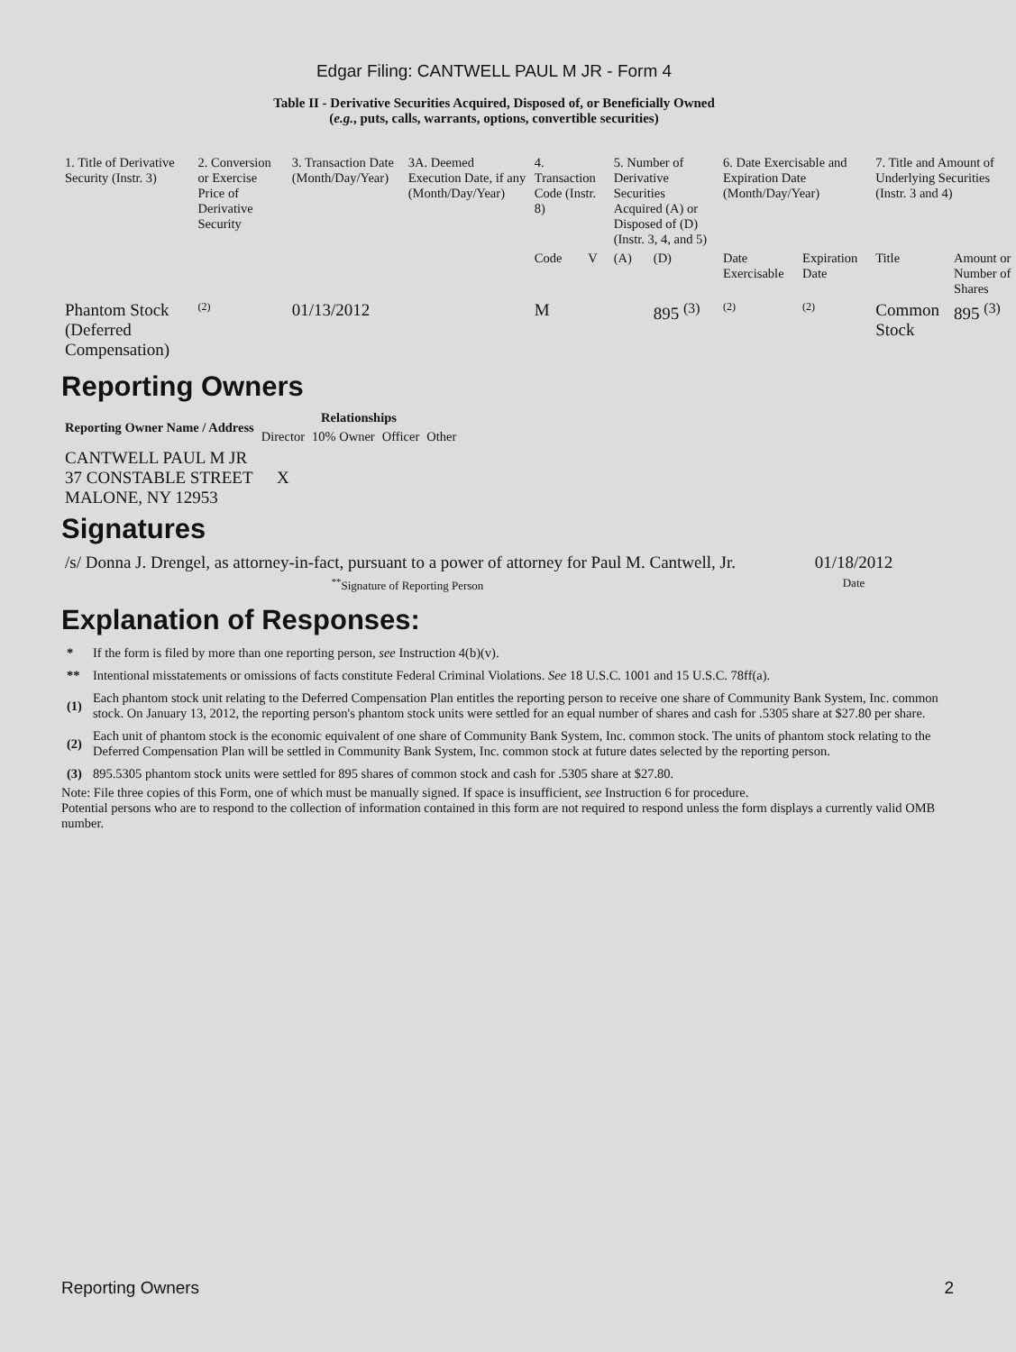Edgar Filing: CANTWELL PAUL M JR - Form 4
Table II - Derivative Securities Acquired, Disposed of, or Beneficially Owned
(e.g., puts, calls, warrants, options, convertible securities)
| 1. Title of Derivative Security (Instr. 3) | 2. Conversion or Exercise Price of Derivative Security | 3. Transaction Date (Month/Day/Year) | 3A. Deemed Execution Date, if any (Month/Day/Year) | 4. Transaction Code (Instr. 8) | | 5. Number of Derivative Securities Acquired (A) or Disposed of (D) (Instr. 3, 4, and 5) | | 6. Date Exercisable and Expiration Date (Month/Day/Year) | | 7. Title and Amount of Underlying Securities (Instr. 3 and 4) | |
| | | | | Code | V | (A) | (D) | Date Exercisable | Expiration Date | Title | Amount or Number of Shares |
| Phantom Stock (Deferred Compensation) | <sup>(2)</sup> | 01/13/2012 | | M | | | 895 <sup>(3)</sup> | <sup>(2)</sup> | <sup>(2)</sup> | Common Stock | 895 <sup>(3)</sup> |
Reporting Owners
| Reporting Owner Name / Address | Relationships | | | |
| --- | --- | --- | --- | --- |
| | Director | 10% Owner | Officer | Other |
| CANTWELL PAUL M JR 37 CONSTABLE STREET MALONE, NY 12953 | X | | | |
Signatures
| /s/ Donna J. Drengel, as attorney-in-fact, pursuant to a power of attorney for Paul M. Cantwell, Jr. | 01/18/2012 |
| <sup>**</sup> Signature of Reporting Person | Date |
Explanation of Responses:
| * | If the form is filed by more than one reporting person, see Instruction 4(b)(v). |
| ** | Intentional misstatements or omissions of facts constitute Federal Criminal Violations. See 18 U.S.C. 1001 and 15 U.S.C. 78ff(a). |
| (1) | Each phantom stock unit relating to the Deferred Compensation Plan entitles the reporting person to receive one share of Community Bank System, Inc. common stock. On January 13, 2012, the reporting person's phantom stock units were settled for an equal number of shares and cash for .5305 share at $27.80 per share. |
| (2) | Each unit of phantom stock is the economic equivalent of one share of Community Bank System, Inc. common stock. The units of phantom stock relating to the Deferred Compensation Plan will be settled in Community Bank System, Inc. common stock at future dates selected by the reporting person. |
| (3) | 895.5305 phantom stock units were settled for 895 shares of common stock and cash for .5305 share at $27.80. |
Note: File three copies of this Form, one of which must be manually signed. If space is insufficient, see Instruction 6 for procedure.
Potential persons who are to respond to the collection of information contained in this form are not required to respond unless the form displays a currently valid OMB number.
Reporting Owners 2